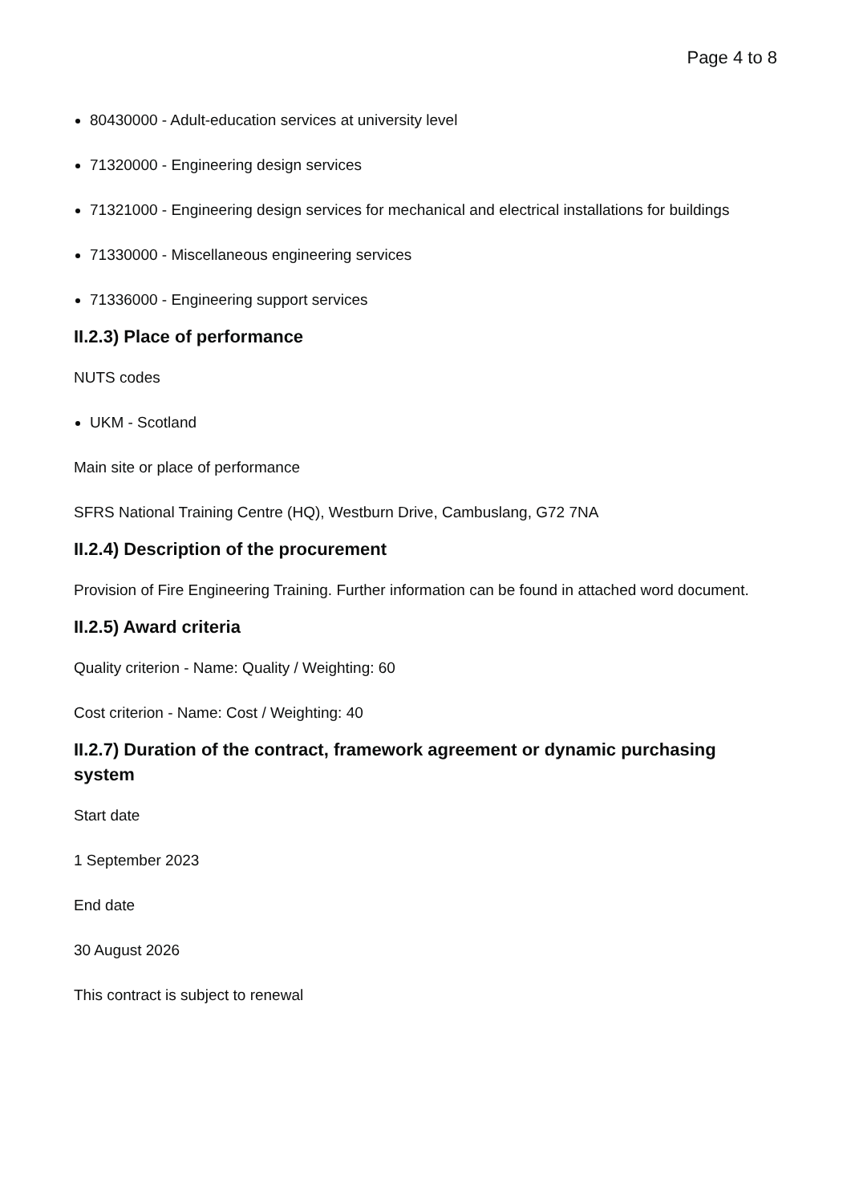Page 4 to 8
80430000 - Adult-education services at university level
71320000 - Engineering design services
71321000 - Engineering design services for mechanical and electrical installations for buildings
71330000 - Miscellaneous engineering services
71336000 - Engineering support services
II.2.3) Place of performance
NUTS codes
UKM - Scotland
Main site or place of performance
SFRS National Training Centre (HQ), Westburn Drive, Cambuslang, G72 7NA
II.2.4) Description of the procurement
Provision of Fire Engineering Training. Further information can be found in attached word document.
II.2.5) Award criteria
Quality criterion - Name: Quality / Weighting: 60
Cost criterion - Name: Cost / Weighting: 40
II.2.7) Duration of the contract, framework agreement or dynamic purchasing system
Start date
1 September 2023
End date
30 August 2026
This contract is subject to renewal